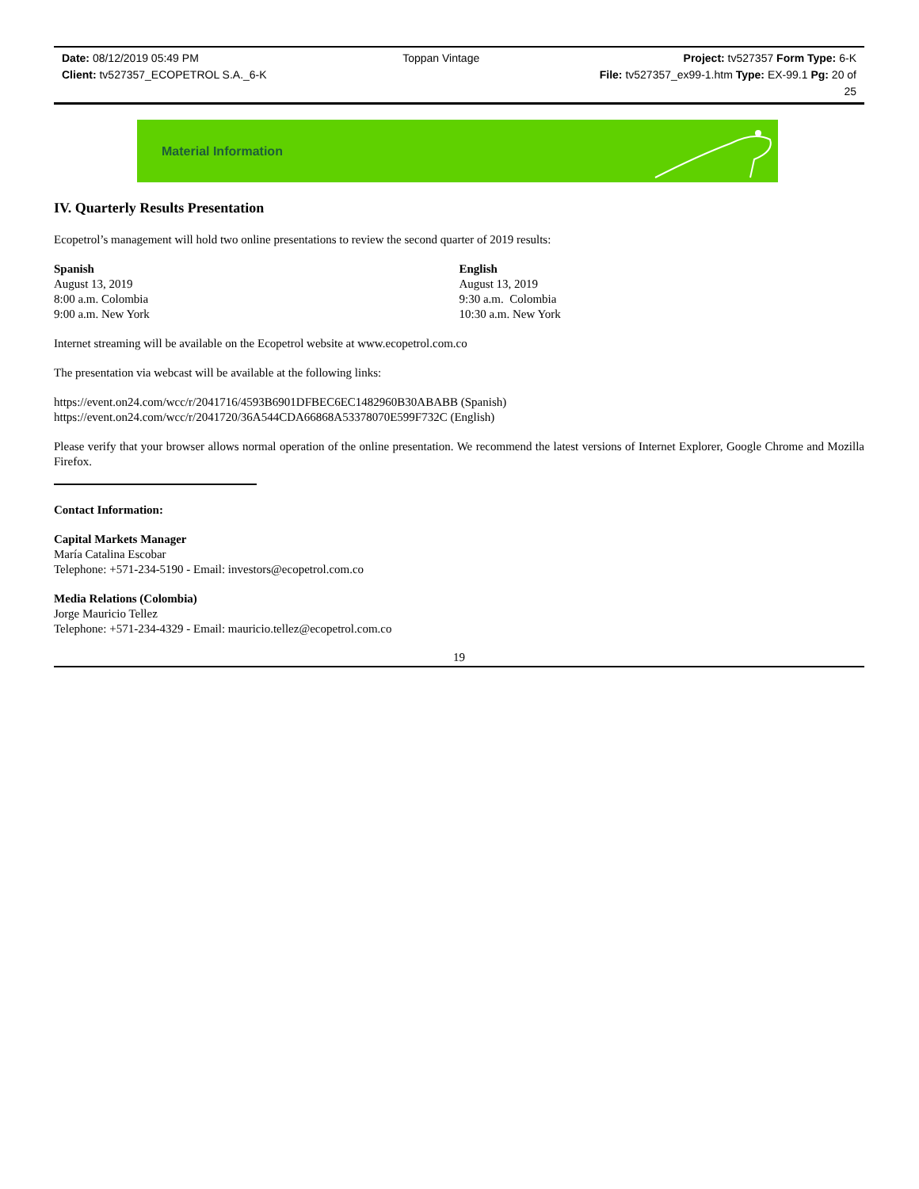Date: 08/12/2019 05:49 PM Toppan Vintage Project: tv527357 Form Type: 6-K
Client: tv527357_ECOPETROL S.A._6-K File: tv527357_ex99-1.htm Type: EX-99.1 Pg: 20 of
25
Material Information
IV. Quarterly Results Presentation
Ecopetrol’s management will hold two online presentations to review the second quarter of 2019 results:
Spanish
August 13, 2019
8:00 a.m. Colombia
9:00 a.m. New York
English
August 13, 2019
9:30 a.m. Colombia
10:30 a.m. New York
Internet streaming will be available on the Ecopetrol website at www.ecopetrol.com.co
The presentation via webcast will be available at the following links:
https://event.on24.com/wcc/r/2041716/4593B6901DFBEC6EC1482960B30ABABB (Spanish)
https://event.on24.com/wcc/r/2041720/36A544CDA66868A53378070E599F732C (English)
Please verify that your browser allows normal operation of the online presentation. We recommend the latest versions of Internet Explorer, Google Chrome and Mozilla Firefox.
Contact Information:
Capital Markets Manager
María Catalina Escobar
Telephone: +571-234-5190 - Email: investors@ecopetrol.com.co
Media Relations (Colombia)
Jorge Mauricio Tellez
Telephone: +571-234-4329 - Email: mauricio.tellez@ecopetrol.com.co
19